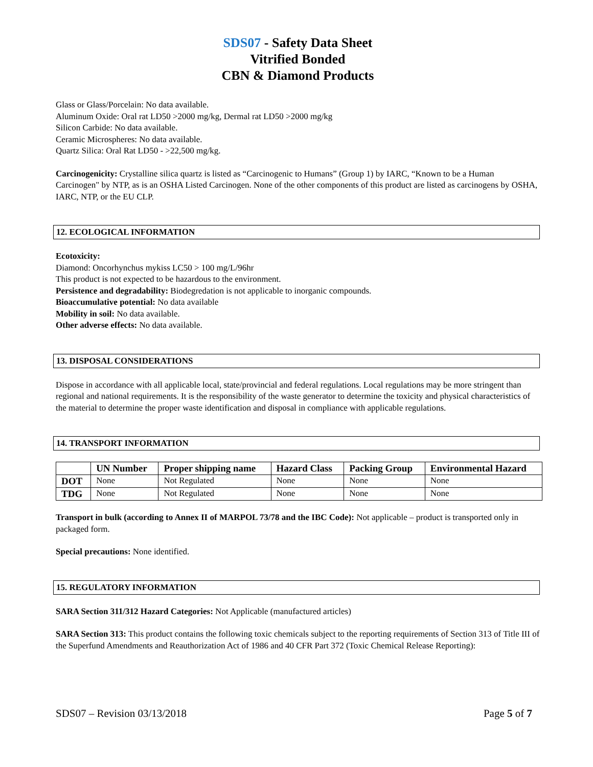SDS07 - Safety Data Sheet
Vitrified Bonded
CBN & Diamond Products
Glass or Glass/Porcelain: No data available.
Aluminum Oxide: Oral rat LD50 >2000 mg/kg, Dermal rat LD50 >2000 mg/kg
Silicon Carbide: No data available.
Ceramic Microspheres: No data available.
Quartz Silica: Oral Rat LD50 - >22,500 mg/kg.
Carcinogenicity: Crystalline silica quartz is listed as “Carcinogenic to Humans” (Group 1) by IARC, “Known to be a Human Carcinogen" by NTP, as is an OSHA Listed Carcinogen. None of the other components of this product are listed as carcinogens by OSHA, IARC, NTP, or the EU CLP.
12. ECOLOGICAL INFORMATION
Ecotoxicity:
Diamond: Oncorhynchus mykiss LC50 > 100 mg/L/96hr
This product is not expected to be hazardous to the environment.
Persistence and degradability: Biodegredation is not applicable to inorganic compounds.
Bioaccumulative potential: No data available
Mobility in soil: No data available.
Other adverse effects: No data available.
13. DISPOSAL CONSIDERATIONS
Dispose in accordance with all applicable local, state/provincial and federal regulations. Local regulations may be more stringent than regional and national requirements. It is the responsibility of the waste generator to determine the toxicity and physical characteristics of the material to determine the proper waste identification and disposal in compliance with applicable regulations.
14. TRANSPORT INFORMATION
| | UN Number | Proper shipping name | Hazard Class | Packing Group | Environmental Hazard |
| --- | --- | --- | --- | --- | --- |
| DOT | None | Not Regulated | None | None | None |
| TDG | None | Not Regulated | None | None | None |
Transport in bulk (according to Annex II of MARPOL 73/78 and the IBC Code): Not applicable – product is transported only in packaged form.
Special precautions: None identified.
15. REGULATORY INFORMATION
SARA Section 311/312 Hazard Categories: Not Applicable (manufactured articles)
SARA Section 313: This product contains the following toxic chemicals subject to the reporting requirements of Section 313 of Title III of the Superfund Amendments and Reauthorization Act of 1986 and 40 CFR Part 372 (Toxic Chemical Release Reporting):
SDS07 – Revision 03/13/2018 Page 5 of 7